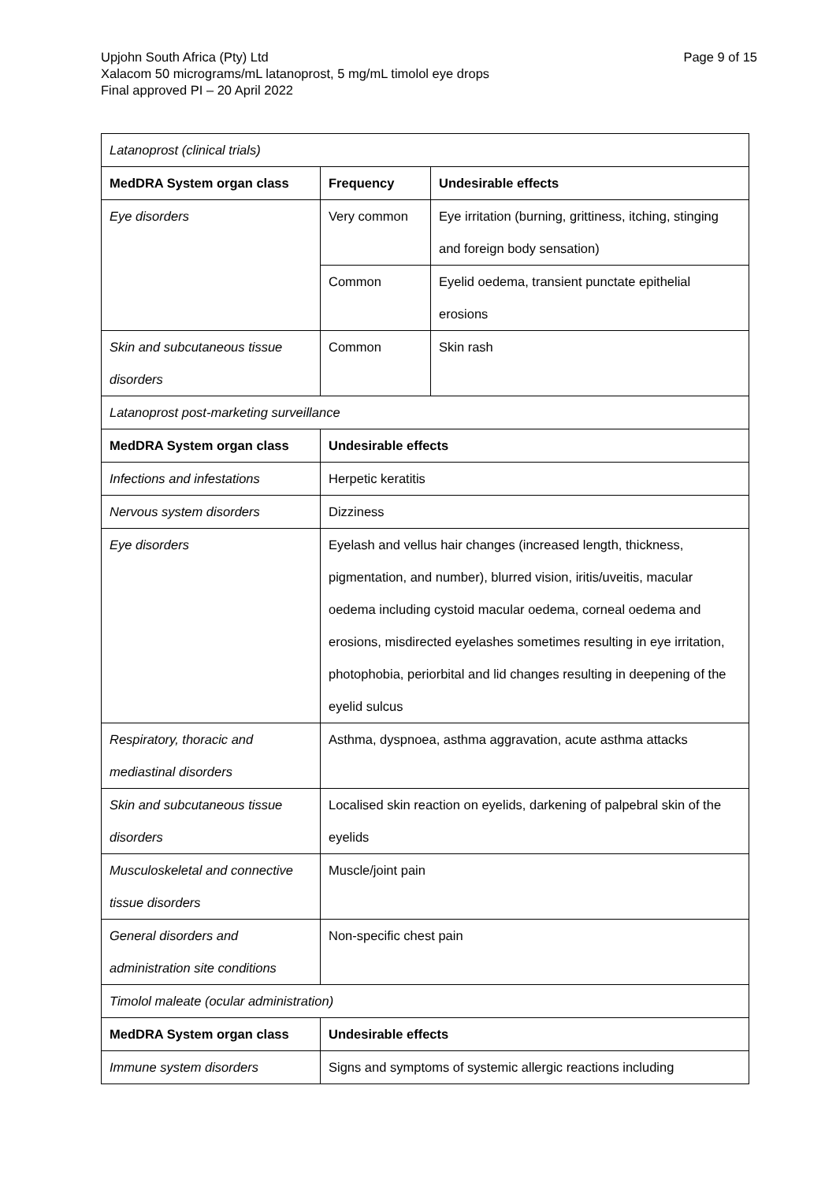Page 9 of 15 Upjohn South Africa (Pty) Ltd
Xalacom 50 micrograms/mL latanoprost, 5 mg/mL timolol eye drops
Final approved PI – 20 April 2022
| Latanoprost (clinical trials) | | |
| MedDRA System organ class | Frequency | Undesirable effects |
| Eye disorders | Very common | Eye irritation (burning, grittiness, itching, stinging and foreign body sensation) |
| | Common | Eyelid oedema, transient punctate epithelial erosions |
| Skin and subcutaneous tissue disorders | Common | Skin rash |
| Latanoprost post-marketing surveillance | | |
| MedDRA System organ class | Undesirable effects | |
| Infections and infestations | Herpetic keratitis | |
| Nervous system disorders | Dizziness | |
| Eye disorders | Eyelash and vellus hair changes (increased length, thickness, pigmentation, and number), blurred vision, iritis/uveitis, macular oedema including cystoid macular oedema, corneal oedema and erosions, misdirected eyelashes sometimes resulting in eye irritation, photophobia, periorbital and lid changes resulting in deepening of the eyelid sulcus | |
| Respiratory, thoracic and mediastinal disorders | Asthma, dyspnoea, asthma aggravation, acute asthma attacks | |
| Skin and subcutaneous tissue disorders | Localised skin reaction on eyelids, darkening of palpebral skin of the eyelids | |
| Musculoskeletal and connective tissue disorders | Muscle/joint pain | |
| General disorders and administration site conditions | Non-specific chest pain | |
| Timolol maleate (ocular administration) | | |
| MedDRA System organ class | Undesirable effects | |
| Immune system disorders | Signs and symptoms of systemic allergic reactions including | |